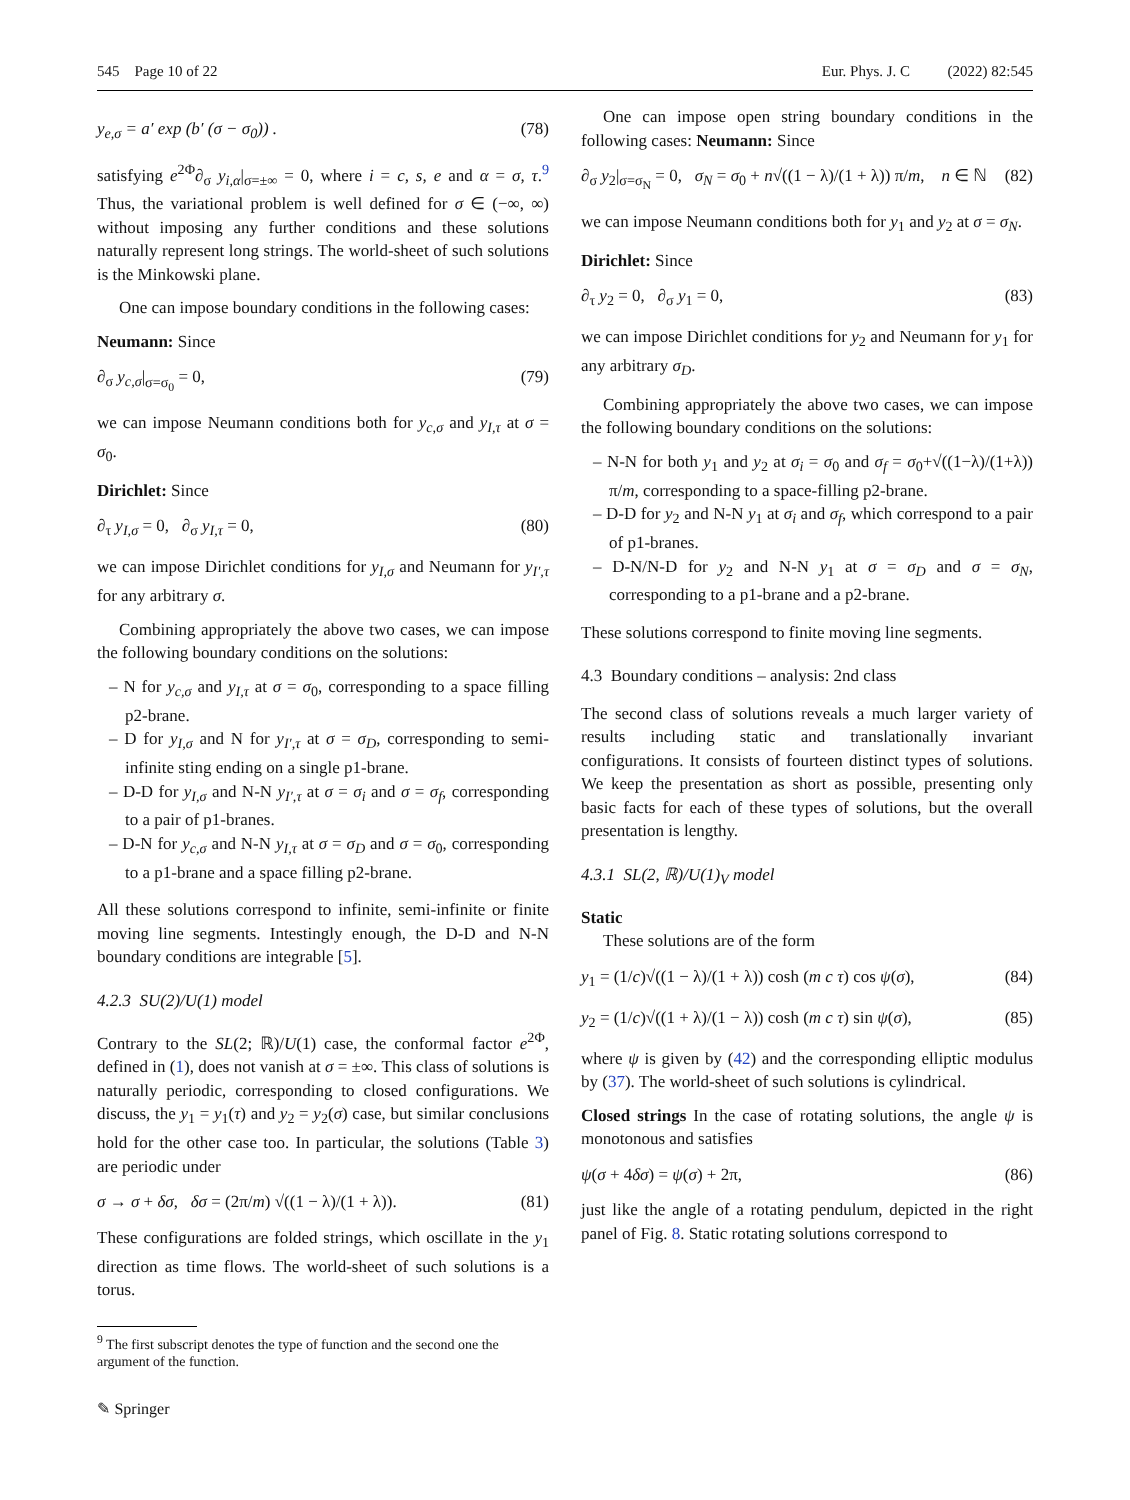545 Page 10 of 22 Eur. Phys. J. C (2022) 82:545
y<sub>e,σ</sub> = a′ exp (b′ (σ − σ<sub>0</sub>)) . (78)
satisfying e<sup>2Φ</sup>∂<sub>σ</sub> y<sub>i,α</sub>|<sub>σ=±∞</sub> = 0, where i = c, s, e and α = σ, τ.<sup>9</sup> Thus, the variational problem is well defined for σ ∈ (−∞, ∞) without imposing any further conditions and these solutions naturally represent long strings. The world-sheet of such solutions is the Minkowski plane.
One can impose boundary conditions in the following cases:
Neumann: Since
∂<sub>σ</sub> y<sub>c,σ</sub>|<sub>σ=σ<sub>0</sub></sub> = 0, (79)
we can impose Neumann conditions both for y<sub>c,σ</sub> and y<sub>I,τ</sub> at σ = σ<sub>0</sub>.
Dirichlet: Since
∂<sub>τ</sub> y<sub>I,σ</sub> = 0, ∂<sub>σ</sub> y<sub>I,τ</sub> = 0, (80)
we can impose Dirichlet conditions for y<sub>I,σ</sub> and Neumann for y<sub>I′,τ</sub> for any arbitrary σ.
Combining appropriately the above two cases, we can impose the following boundary conditions on the solutions:
– N for y<sub>c,σ</sub> and y<sub>I,τ</sub> at σ = σ<sub>0</sub>, corresponding to a space filling p2-brane.
– D for y<sub>I,σ</sub> and N for y<sub>I′,τ</sub> at σ = σ<sub>D</sub>, corresponding to semi-infinite sting ending on a single p1-brane.
– D-D for y<sub>I,σ</sub> and N-N y<sub>I′,τ</sub> at σ = σ<sub>i</sub> and σ = σ<sub>f</sub>, corresponding to a pair of p1-branes.
– D-N for y<sub>c,σ</sub> and N-N y<sub>I,τ</sub> at σ = σ<sub>D</sub> and σ = σ<sub>0</sub>, corresponding to a p1-brane and a space filling p2-brane.
All these solutions correspond to infinite, semi-infinite or finite moving line segments. Intestingly enough, the D-D and N-N boundary conditions are integrable [5].
4.2.3 SU(2)/U(1) model
Contrary to the SL(2; ℝ)/U(1) case, the conformal factor e<sup>2Φ</sup>, defined in (1), does not vanish at σ = ±∞. This class of solutions is naturally periodic, corresponding to closed configurations. We discuss, the y<sub>1</sub> = y<sub>1</sub>(τ) and y<sub>2</sub> = y<sub>2</sub>(σ) case, but similar conclusions hold for the other case too. In particular, the solutions (Table 3) are periodic under
σ → σ + δσ, δσ = (2π/m) √((1 − λ)/(1 + λ)). (81)
These configurations are folded strings, which oscillate in the y<sub>1</sub> direction as time flows. The world-sheet of such solutions is a torus.
<sup>9</sup> The first subscript denotes the type of function and the second one the argument of the function.
One can impose open string boundary conditions in the following cases: Neumann: Since
∂<sub>σ</sub> y<sub>2</sub>|<sub>σ=σ<sub>N</sub></sub> = 0, σ<sub>N</sub> = σ<sub>0</sub> + n√((1 − λ)/(1 + λ)) π/m, n ∈ ℕ (82)
we can impose Neumann conditions both for y<sub>1</sub> and y<sub>2</sub> at σ = σ<sub>N</sub>.
Dirichlet: Since
∂<sub>τ</sub> y<sub>2</sub> = 0, ∂<sub>σ</sub> y<sub>1</sub> = 0, (83)
we can impose Dirichlet conditions for y<sub>2</sub> and Neumann for y<sub>1</sub> for any arbitrary σ<sub>D</sub>.
Combining appropriately the above two cases, we can impose the following boundary conditions on the solutions:
– N-N for both y<sub>1</sub> and y<sub>2</sub> at σ<sub>i</sub> = σ<sub>0</sub> and σ<sub>f</sub> = σ<sub>0</sub>+√((1−λ)/(1+λ)) π/m, corresponding to a space-filling p2-brane.
– D-D for y<sub>2</sub> and N-N y<sub>1</sub> at σ<sub>i</sub> and σ<sub>f</sub>, which correspond to a pair of p1-branes.
– D-N/N-D for y<sub>2</sub> and N-N y<sub>1</sub> at σ = σ<sub>D</sub> and σ = σ<sub>N</sub>, corresponding to a p1-brane and a p2-brane.
These solutions correspond to finite moving line segments.
4.3 Boundary conditions – analysis: 2nd class
The second class of solutions reveals a much larger variety of results including static and translationally invariant configurations. It consists of fourteen distinct types of solutions. We keep the presentation as short as possible, presenting only basic facts for each of these types of solutions, but the overall presentation is lengthy.
4.3.1 SL(2, ℝ)/U(1)<sub>V</sub> model
Static
These solutions are of the form
y<sub>1</sub> = (1/c)√((1 − λ)/(1 + λ)) cosh (m c τ) cos ψ(σ), (84)
y<sub>2</sub> = (1/c)√((1 + λ)/(1 − λ)) cosh (m c τ) sin ψ(σ), (85)
where ψ is given by (42) and the corresponding elliptic modulus by (37). The world-sheet of such solutions is cylindrical.
Closed strings In the case of rotating solutions, the angle ψ is monotonous and satisfies
ψ(σ + 4δσ) = ψ(σ) + 2π, (86)
just like the angle of a rotating pendulum, depicted in the right panel of Fig. 8. Static rotating solutions correspond to
✎ Springer